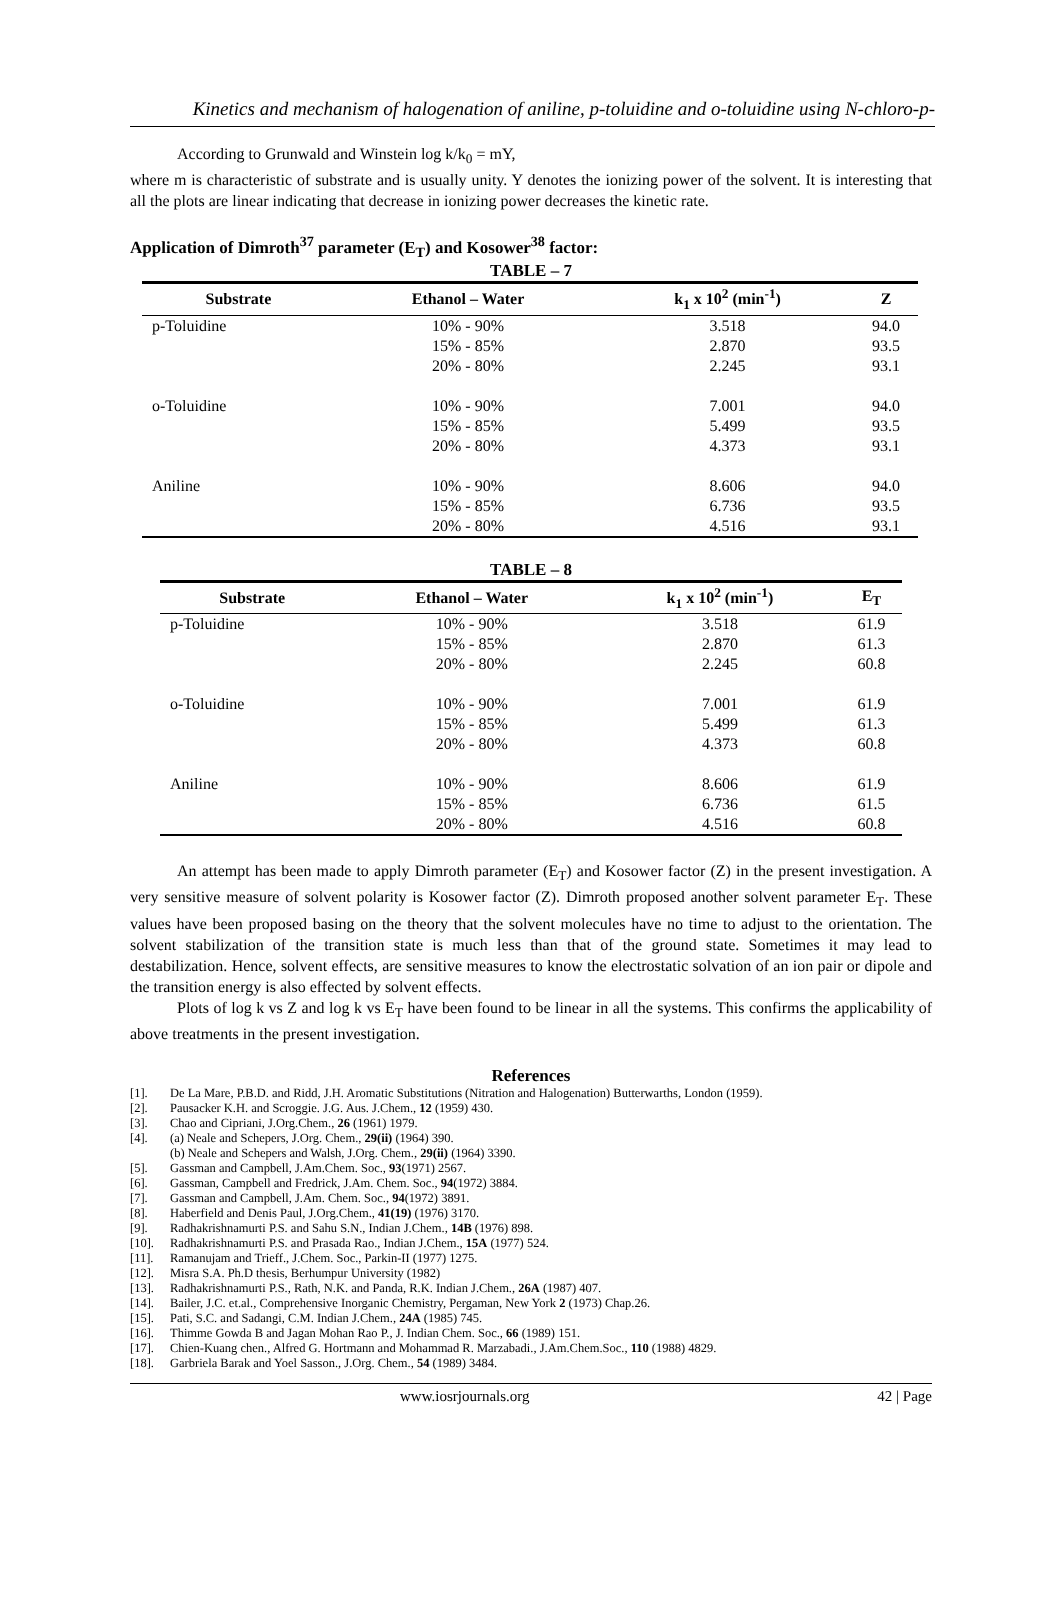Kinetics and mechanism of halogenation of aniline, p-toluidine and o-toluidine using N-chloro-p-
According to Grunwald and Winstein log k/k<sub>0</sub> = mY,
where m is characteristic of substrate and is usually unity. Y denotes the ionizing power of the solvent. It is interesting that all the plots are linear indicating that decrease in ionizing power decreases the kinetic rate.
Application of Dimroth<sup>37</sup> parameter (E<sub>T</sub>) and Kosower<sup>38</sup> factor:
TABLE – 7
| Substrate | Ethanol – Water | k<sub>1</sub> x 10<sup>2</sup> (min<sup>-1</sup>) | Z |
| --- | --- | --- | --- |
| p-Toluidine | 10% - 90% | 3.518 | 94.0 |
| | 15% - 85% | 2.870 | 93.5 |
| | 20% - 80% | 2.245 | 93.1 |
| o-Toluidine | 10% - 90% | 7.001 | 94.0 |
| | 15% - 85% | 5.499 | 93.5 |
| | 20% - 80% | 4.373 | 93.1 |
| Aniline | 10% - 90% | 8.606 | 94.0 |
| | 15% - 85% | 6.736 | 93.5 |
| | 20% - 80% | 4.516 | 93.1 |
TABLE – 8
| Substrate | Ethanol – Water | k<sub>1</sub> x 10<sup>2</sup> (min<sup>-1</sup>) | E<sub>T</sub> |
| --- | --- | --- | --- |
| p-Toluidine | 10% - 90% | 3.518 | 61.9 |
| | 15% - 85% | 2.870 | 61.3 |
| | 20% - 80% | 2.245 | 60.8 |
| o-Toluidine | 10% - 90% | 7.001 | 61.9 |
| | 15% - 85% | 5.499 | 61.3 |
| | 20% - 80% | 4.373 | 60.8 |
| Aniline | 10% - 90% | 8.606 | 61.9 |
| | 15% - 85% | 6.736 | 61.5 |
| | 20% - 80% | 4.516 | 60.8 |
An attempt has been made to apply Dimroth parameter (E<sub>T</sub>) and Kosower factor (Z) in the present investigation. A very sensitive measure of solvent polarity is Kosower factor (Z). Dimroth proposed another solvent parameter E<sub>T</sub>. These values have been proposed basing on the theory that the solvent molecules have no time to adjust to the orientation. The solvent stabilization of the transition state is much less than that of the ground state. Sometimes it may lead to destabilization. Hence, solvent effects, are sensitive measures to know the electrostatic solvation of an ion pair or dipole and the transition energy is also effected by solvent effects.
Plots of log k vs Z and log k vs E<sub>T</sub> have been found to be linear in all the systems. This confirms the applicability of above treatments in the present investigation.
References
[1]. De La Mare, P.B.D. and Ridd, J.H. Aromatic Substitutions (Nitration and Halogenation) Butterwarths, London (1959).
[2]. Pausacker K.H. and Scroggie. J.G. Aus. J.Chem., 12 (1959) 430.
[3]. Chao and Cipriani, J.Org.Chem., 26 (1961) 1979.
[4]. (a) Neale and Schepers, J.Org. Chem., 29(ii) (1964) 390.
(b) Neale and Schepers and Walsh, J.Org. Chem., 29(ii) (1964) 3390.
[5]. Gassman and Campbell, J.Am.Chem. Soc., 93(1971) 2567.
[6]. Gassman, Campbell and Fredrick, J.Am. Chem. Soc., 94(1972) 3884.
[7]. Gassman and Campbell, J.Am. Chem. Soc., 94(1972) 3891.
[8]. Haberfield and Denis Paul, J.Org.Chem., 41(19) (1976) 3170.
[9]. Radhakrishnamurti P.S. and Sahu S.N., Indian J.Chem., 14B (1976) 898.
[10]. Radhakrishnamurti P.S. and Prasada Rao., Indian J.Chem., 15A (1977) 524.
[11]. Ramanujam and Trieff., J.Chem. Soc., Parkin-II (1977) 1275.
[12]. Misra S.A. Ph.D thesis, Berhumpur University (1982)
[13]. Radhakrishnamurti P.S., Rath, N.K. and Panda, R.K. Indian J.Chem., 26A (1987) 407.
[14]. Bailer, J.C. et.al., Comprehensive Inorganic Chemistry, Pergaman, New York 2 (1973) Chap.26.
[15]. Pati, S.C. and Sadangi, C.M. Indian J.Chem., 24A (1985) 745.
[16]. Thimme Gowda B and Jagan Mohan Rao P., J. Indian Chem. Soc., 66 (1989) 151.
[17]. Chien-Kuang chen., Alfred G. Hortmann and Mohammad R. Marzabadi., J.Am.Chem.Soc., 110 (1988) 4829.
[18]. Garbriela Barak and Yoel Sasson., J.Org. Chem., 54 (1989) 3484.
www.iosrjournals.org 42 | Page